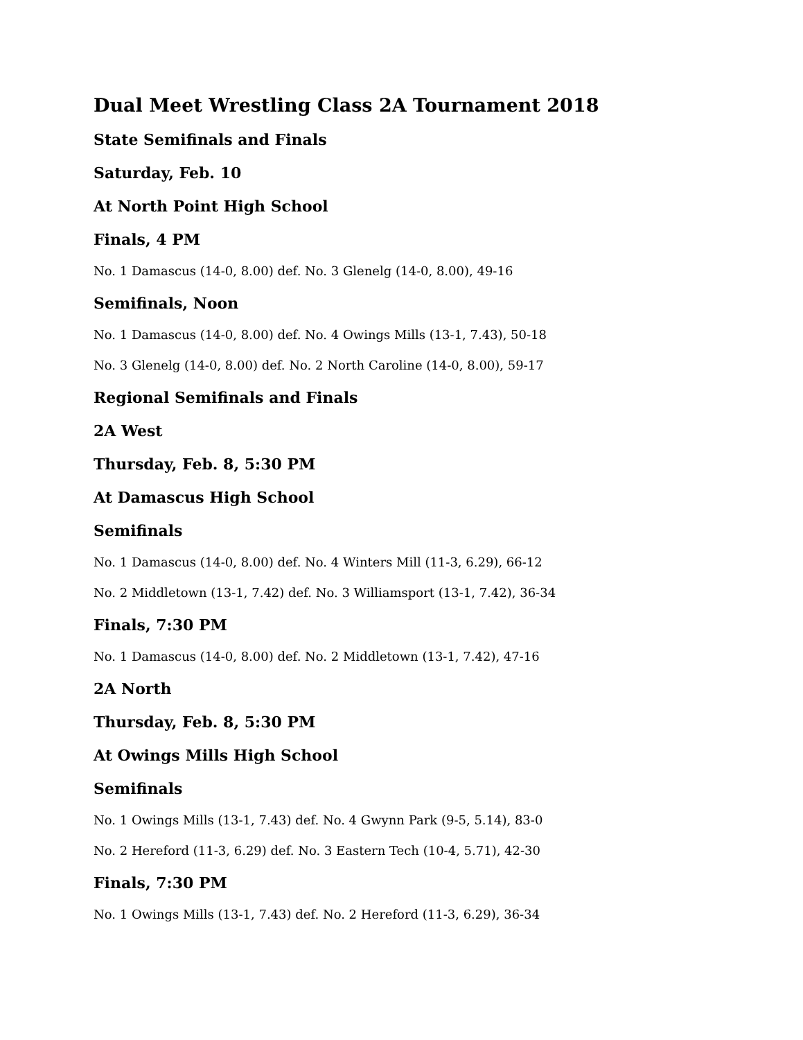Dual Meet Wrestling Class 2A Tournament 2018
State Semifinals and Finals
Saturday, Feb. 10
At North Point High School
Finals, 4 PM
No. 1 Damascus (14-0, 8.00) def. No. 3 Glenelg (14-0, 8.00), 49-16
Semifinals, Noon
No. 1 Damascus (14-0, 8.00) def. No. 4 Owings Mills (13-1, 7.43), 50-18
No. 3 Glenelg (14-0, 8.00) def. No. 2 North Caroline (14-0, 8.00), 59-17
Regional Semifinals and Finals
2A West
Thursday, Feb. 8, 5:30 PM
At Damascus High School
Semifinals
No. 1 Damascus (14-0, 8.00) def. No. 4 Winters Mill (11-3, 6.29), 66-12
No. 2 Middletown (13-1, 7.42) def. No. 3 Williamsport (13-1, 7.42), 36-34
Finals, 7:30 PM
No. 1 Damascus (14-0, 8.00) def. No. 2 Middletown (13-1, 7.42), 47-16
2A North
Thursday, Feb. 8, 5:30 PM
At Owings Mills High School
Semifinals
No. 1 Owings Mills (13-1, 7.43) def. No. 4 Gwynn Park (9-5, 5.14), 83-0
No. 2 Hereford (11-3, 6.29) def. No. 3 Eastern Tech (10-4, 5.71), 42-30
Finals, 7:30 PM
No. 1 Owings Mills (13-1, 7.43) def. No. 2 Hereford (11-3, 6.29), 36-34